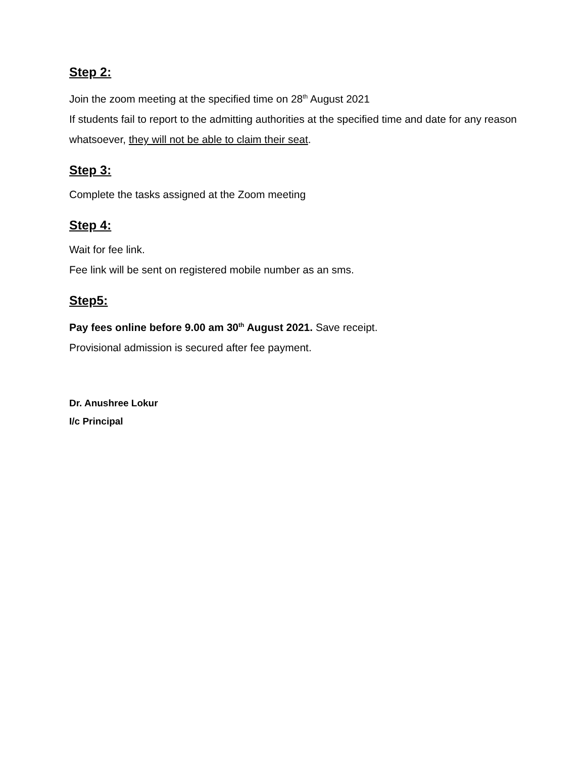Step 2:
Join the zoom meeting at the specified time on 28<sup>th</sup> August 2021
If students fail to report to the admitting authorities at the specified time and date for any reason whatsoever, they will not be able to claim their seat.
Step 3:
Complete the tasks assigned at the Zoom meeting
Step 4:
Wait for fee link.
Fee link will be sent on registered mobile number as an sms.
Step5:
Pay fees online before 9.00 am 30<sup>th</sup> August 2021. Save receipt.
Provisional admission is secured after fee payment.
Dr. Anushree Lokur
I/c Principal